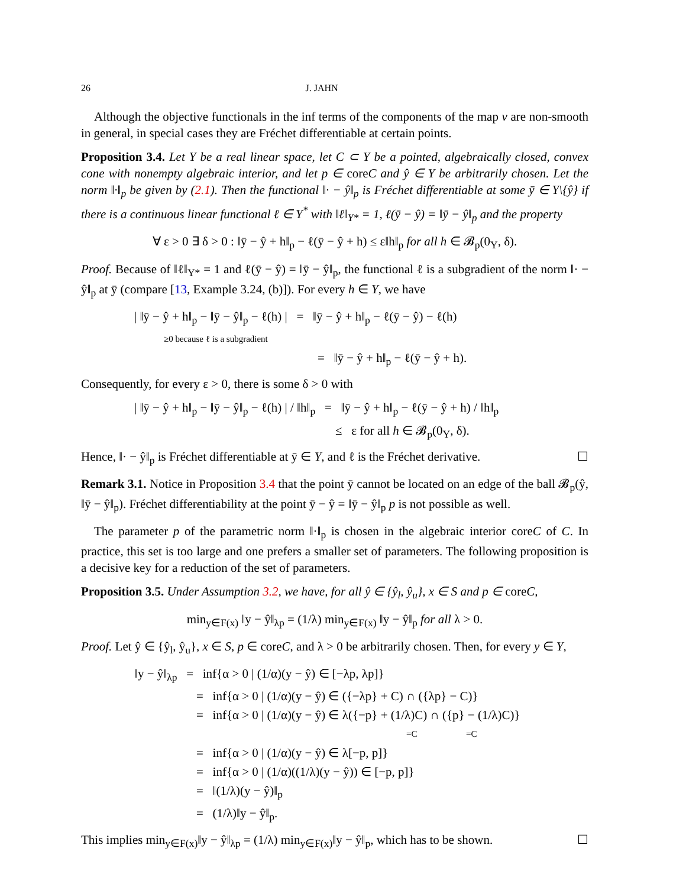26 J. JAHN
Although the objective functionals in the inf terms of the components of the map v are non-smooth in general, in special cases they are Fréchet differentiable at certain points.
Proposition 3.4. Let Y be a real linear space, let C ⊂ Y be a pointed, algebraically closed, convex cone with nonempty algebraic interior, and let p ∈ coreC and ŷ ∈ Y be arbitrarily chosen. Let the norm ‖·‖<sub>p</sub> be given by (2.1). Then the functional ‖· − ŷ‖<sub>p</sub> is Fréchet differentiable at some ȳ ∈ Y\{ŷ} if there is a continuous linear functional ℓ ∈ Y<sup>*</sup> with ‖ℓ‖<sub>Y*</sub> = 1, ℓ(ȳ − ŷ) = ‖ȳ − ŷ‖<sub>p</sub> and the property
∀ ε > 0 ∃ δ > 0 : ‖ȳ − ŷ + h‖<sub>p</sub> − ℓ(ȳ − ŷ + h) ≤ ε‖h‖<sub>p</sub> for all h ∈ 𝓑<sub>p</sub>(0<sub>Y</sub>, δ).
Proof. Because of ‖ℓ‖<sub>Y*</sub> = 1 and ℓ(ȳ − ŷ) = ‖ȳ − ŷ‖<sub>p</sub>, the functional ℓ is a subgradient of the norm ‖· − ŷ‖<sub>p</sub> at ȳ (compare [13, Example 3.24, (b)]). For every h ∈ Y, we have
| ‖ȳ − ŷ + h‖<sub>p</sub> − ‖ȳ − ŷ‖<sub>p</sub> − ℓ(h) | = ‖ȳ − ŷ + h‖<sub>p</sub> − ℓ(ȳ − ŷ) − ℓ(h)
≥0 because ℓ is a subgradient
= ‖ȳ − ŷ + h‖<sub>p</sub> − ℓ(ȳ − ŷ + h).
Consequently, for every ε > 0, there is some δ > 0 with
| ‖ȳ − ŷ + h‖<sub>p</sub> − ‖ȳ − ŷ‖<sub>p</sub> − ℓ(h) | / ‖h‖<sub>p</sub> = ‖ȳ − ŷ + h‖<sub>p</sub> − ℓ(ȳ − ŷ + h) / ‖h‖<sub>p</sub>
≤ ε for all h ∈ 𝓑<sub>p</sub>(0<sub>Y</sub>, δ).
Hence, ‖· − ŷ‖<sub>p</sub> is Fréchet differentiable at ȳ ∈ Y, and ℓ is the Fréchet derivative. ☐
Remark 3.1. Notice in Proposition 3.4 that the point ȳ cannot be located on an edge of the ball 𝓑<sub>p</sub>(ŷ, ‖ȳ − ŷ‖<sub>p</sub>). Fréchet differentiability at the point ȳ − ŷ = ‖ȳ − ŷ‖<sub>p</sub> p is not possible as well.
The parameter p of the parametric norm ‖·‖<sub>p</sub> is chosen in the algebraic interior coreC of C. In practice, this set is too large and one prefers a smaller set of parameters. The following proposition is a decisive key for a reduction of the set of parameters.
Proposition 3.5. Under Assumption 3.2, we have, for all ŷ ∈ {ŷ<sub>l</sub>, ŷ<sub>u</sub>}, x ∈ S and p ∈ coreC,
min<sub>y∈F(x)</sub> ‖y − ŷ‖<sub>λp</sub> = (1/λ) min<sub>y∈F(x)</sub> ‖y − ŷ‖<sub>p</sub> for all λ > 0.
Proof. Let ŷ ∈ {ŷ<sub>l</sub>, ŷ<sub>u</sub>}, x ∈ S, p ∈ coreC, and λ > 0 be arbitrarily chosen. Then, for every y ∈ Y,
‖y − ŷ‖<sub>λp</sub> = inf{α > 0 | (1/α)(y − ŷ) ∈ [−λp, λp]}
= inf{α > 0 | (1/α)(y − ŷ) ∈ ({−λp} + C) ∩ ({λp} − C)}
= inf{α > 0 | (1/α)(y − ŷ) ∈ λ({−p} + (1/λ)C) ∩ ({p} − (1/λ)C)}
=C =C
= inf{α > 0 | (1/α)(y − ŷ) ∈ λ[−p, p]}
= inf{α > 0 | (1/α)((1/λ)(y − ŷ)) ∈ [−p, p]}
= ‖(1/λ)(y − ŷ)‖<sub>p</sub>
= (1/λ)‖y − ŷ‖<sub>p</sub>.
This implies min<sub>y∈F(x)</sub>‖y − ŷ‖<sub>λp</sub> = (1/λ) min<sub>y∈F(x)</sub>‖y − ŷ‖<sub>p</sub>, which has to be shown. ☐